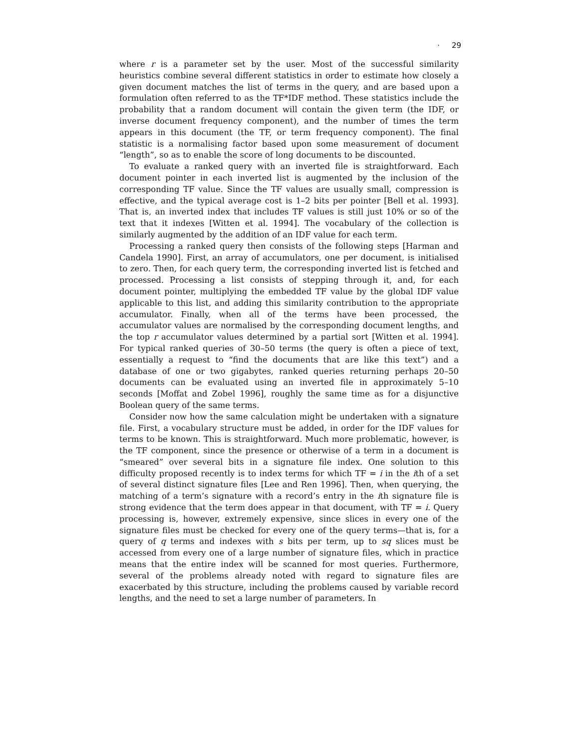· 29
where r is a parameter set by the user. Most of the successful similarity heuristics combine several different statistics in order to estimate how closely a given document matches the list of terms in the query, and are based upon a formulation often referred to as the TF*IDF method. These statistics include the probability that a random document will contain the given term (the IDF, or inverse document frequency component), and the number of times the term appears in this document (the TF, or term frequency component). The final statistic is a normalising factor based upon some measurement of document “length”, so as to enable the score of long documents to be discounted.
To evaluate a ranked query with an inverted file is straightforward. Each document pointer in each inverted list is augmented by the inclusion of the corresponding TF value. Since the TF values are usually small, compression is effective, and the typical average cost is 1–2 bits per pointer [Bell et al. 1993]. That is, an inverted index that includes TF values is still just 10% or so of the text that it indexes [Witten et al. 1994]. The vocabulary of the collection is similarly augmented by the addition of an IDF value for each term.
Processing a ranked query then consists of the following steps [Harman and Candela 1990]. First, an array of accumulators, one per document, is initialised to zero. Then, for each query term, the corresponding inverted list is fetched and processed. Processing a list consists of stepping through it, and, for each document pointer, multiplying the embedded TF value by the global IDF value applicable to this list, and adding this similarity contribution to the appropriate accumulator. Finally, when all of the terms have been processed, the accumulator values are normalised by the corresponding document lengths, and the top r accumulator values determined by a partial sort [Witten et al. 1994]. For typical ranked queries of 30–50 terms (the query is often a piece of text, essentially a request to “find the documents that are like this text”) and a database of one or two gigabytes, ranked queries returning perhaps 20–50 documents can be evaluated using an inverted file in approximately 5–10 seconds [Moffat and Zobel 1996], roughly the same time as for a disjunctive Boolean query of the same terms.
Consider now how the same calculation might be undertaken with a signature file. First, a vocabulary structure must be added, in order for the IDF values for terms to be known. This is straightforward. Much more problematic, however, is the TF component, since the presence or otherwise of a term in a document is “smeared” over several bits in a signature file index. One solution to this difficulty proposed recently is to index terms for which TF = i in the ith of a set of several distinct signature files [Lee and Ren 1996]. Then, when querying, the matching of a term’s signature with a record’s entry in the ith signature file is strong evidence that the term does appear in that document, with TF = i. Query processing is, however, extremely expensive, since slices in every one of the signature files must be checked for every one of the query terms—that is, for a query of q terms and indexes with s bits per term, up to sq slices must be accessed from every one of a large number of signature files, which in practice means that the entire index will be scanned for most queries. Furthermore, several of the problems already noted with regard to signature files are exacerbated by this structure, including the problems caused by variable record lengths, and the need to set a large number of parameters. In